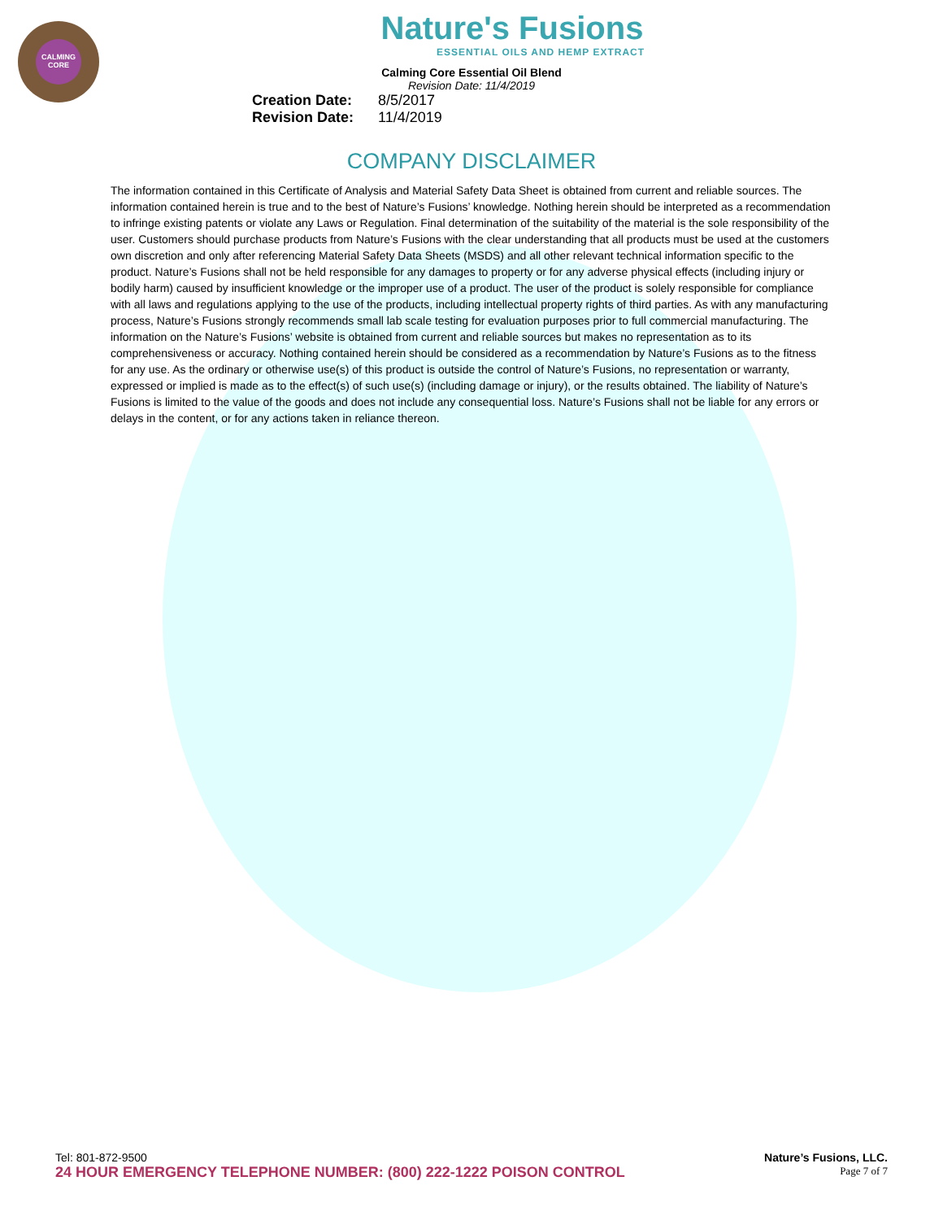CALMING CORE
Nature's Fusions
ESSENTIAL OILS AND HEMP EXTRACT
Calming Core Essential Oil Blend
Revision Date: 11/4/2019
Creation Date: 8/5/2017
Revision Date: 11/4/2019
COMPANY DISCLAIMER
The information contained in this Certificate of Analysis and Material Safety Data Sheet is obtained from current and reliable sources. The information contained herein is true and to the best of Nature’s Fusions’ knowledge. Nothing herein should be interpreted as a recommendation to infringe existing patents or violate any Laws or Regulation. Final determination of the suitability of the material is the sole responsibility of the user. Customers should purchase products from Nature’s Fusions with the clear understanding that all products must be used at the customers own discretion and only after referencing Material Safety Data Sheets (MSDS) and all other relevant technical information specific to the product. Nature’s Fusions shall not be held responsible for any damages to property or for any adverse physical effects (including injury or bodily harm) caused by insufficient knowledge or the improper use of a product. The user of the product is solely responsible for compliance with all laws and regulations applying to the use of the products, including intellectual property rights of third parties. As with any manufacturing process, Nature’s Fusions strongly recommends small lab scale testing for evaluation purposes prior to full commercial manufacturing. The information on the Nature’s Fusions’ website is obtained from current and reliable sources but makes no representation as to its comprehensiveness or accuracy. Nothing contained herein should be considered as a recommendation by Nature’s Fusions as to the fitness for any use. As the ordinary or otherwise use(s) of this product is outside the control of Nature’s Fusions, no representation or warranty, expressed or implied is made as to the effect(s) of such use(s) (including damage or injury), or the results obtained. The liability of Nature’s Fusions is limited to the value of the goods and does not include any consequential loss. Nature’s Fusions shall not be liable for any errors or delays in the content, or for any actions taken in reliance thereon.
Nature’s Fusions, LLC.
Page 7 of 7
Tel: 801-872-9500
24 HOUR EMERGENCY TELEPHONE NUMBER: (800) 222-1222 POISON CONTROL